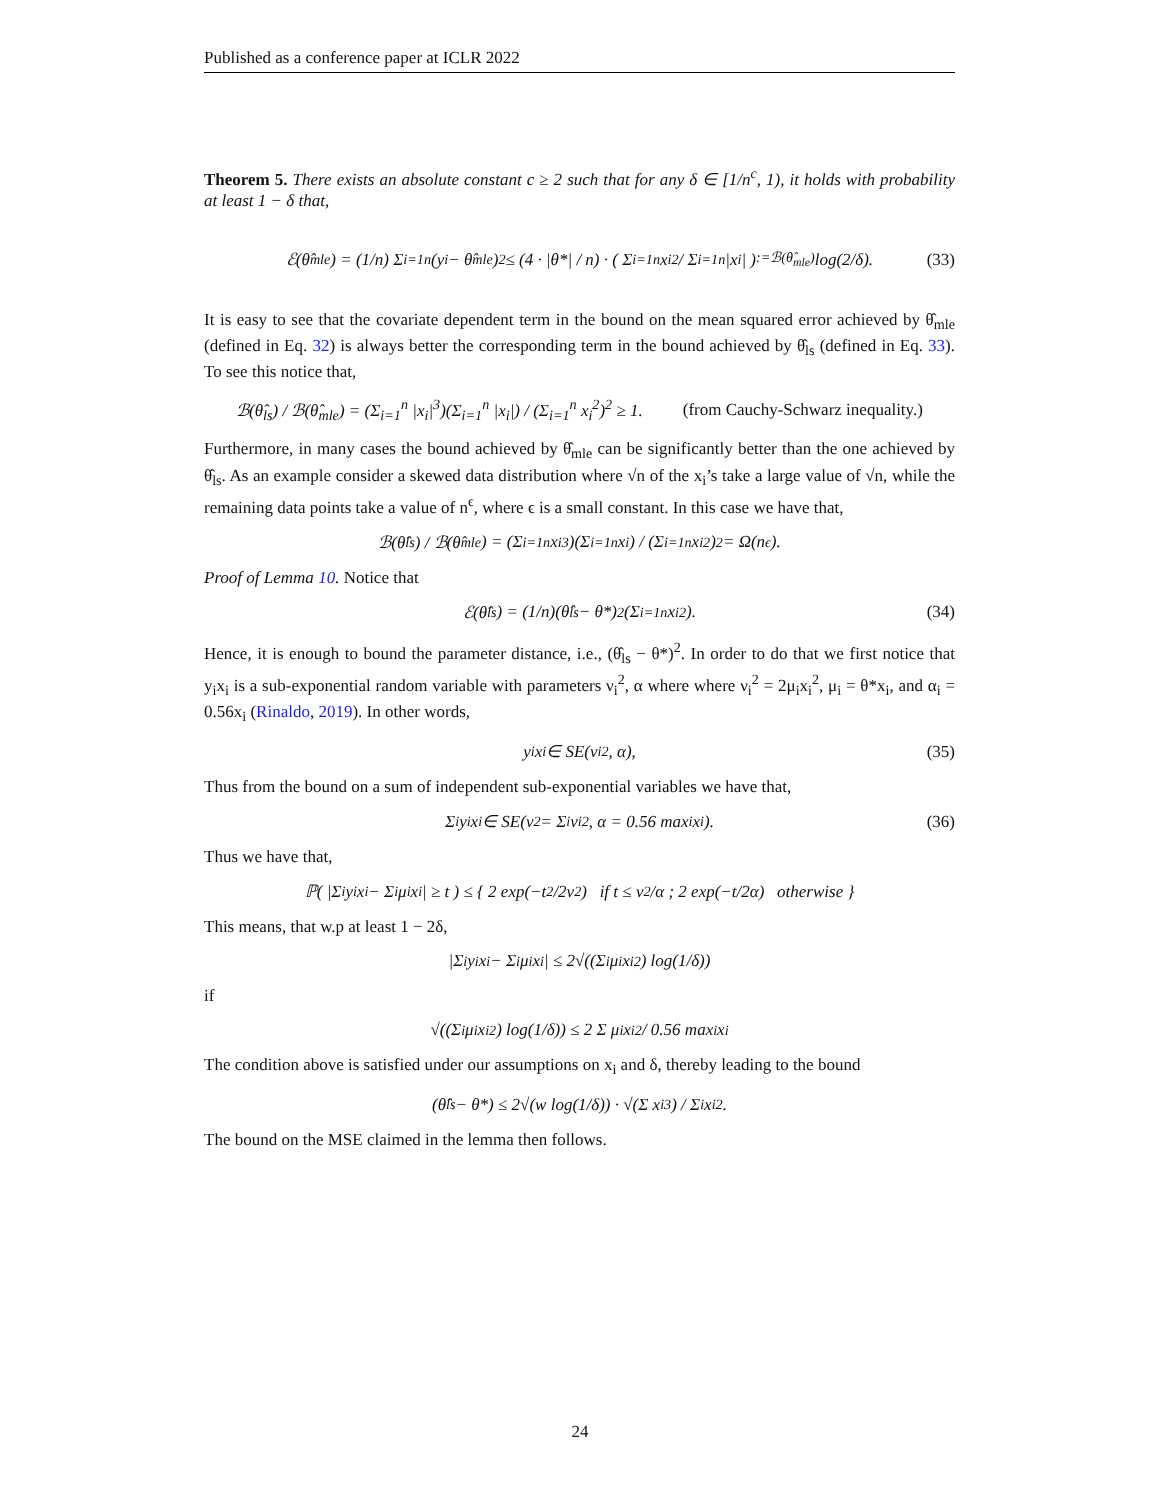Published as a conference paper at ICLR 2022
Theorem 5. There exists an absolute constant c ≥ 2 such that for any δ ∈ [1/n<sup>c</sup>, 1), it holds with probability at least 1 − δ that,
ℰ(θ̂<sub>mle</sub>) = (1/n) Σ<sub>i=1</sub><sup>n</sup> (y<sub>i</sub> − θ̂<sub>mle</sub>)<sup>2</sup> ≤ (4 · |θ*| / n) · ( Σ<sub>i=1</sub><sup>n</sup> x<sub>i</sub><sup>2</sup> / Σ<sub>i=1</sub><sup>n</sup> |x<sub>i</sub>| )<sub>:=ℬ(θ̂<sub>mle</sub>)</sub> log(2/δ). (33)
It is easy to see that the covariate dependent term in the bound on the mean squared error achieved by θ̂<sub>mle</sub> (defined in Eq. 32) is always better the corresponding term in the bound achieved by θ̂<sub>ls</sub> (defined in Eq. 33). To see this notice that,
ℬ(θ̂<sub>ls</sub>) / ℬ(θ̂<sub>mle</sub>) = (Σ<sub>i=1</sub><sup>n</sup> |x<sub>i</sub>|<sup>3</sup>)(Σ<sub>i=1</sub><sup>n</sup> |x<sub>i</sub>|) / (Σ<sub>i=1</sub><sup>n</sup> x<sub>i</sub><sup>2</sup>)<sup>2</sup> ≥ 1. (from Cauchy-Schwarz inequality.)
Furthermore, in many cases the bound achieved by θ̂<sub>mle</sub> can be significantly better than the one achieved by θ̂<sub>ls</sub>. As an example consider a skewed data distribution where √n of the x<sub>i</sub>’s take a large value of √n, while the remaining data points take a value of n<sup>ϵ</sup>, where ϵ is a small constant. In this case we have that,
ℬ(θ̂<sub>ls</sub>) / ℬ(θ̂<sub>mle</sub>) = (Σ<sub>i=1</sub><sup>n</sup> x<sub>i</sub><sup>3</sup>)(Σ<sub>i=1</sub><sup>n</sup> x<sub>i</sub>) / (Σ<sub>i=1</sub><sup>n</sup> x<sub>i</sub><sup>2</sup>)<sup>2</sup> = Ω(n<sup>ϵ</sup>).
Proof of Lemma 10. Notice that
ℰ(θ̂<sub>ls</sub>) = (1/n)(θ̂<sub>ls</sub> − θ*)<sup>2</sup>(Σ<sub>i=1</sub><sup>n</sup> x<sub>i</sub><sup>2</sup>). (34)
Hence, it is enough to bound the parameter distance, i.e., (θ̂<sub>ls</sub> − θ*)<sup>2</sup>. In order to do that we first notice that y<sub>i</sub>x<sub>i</sub> is a sub-exponential random variable with parameters ν<sub>i</sub><sup>2</sup>, α where where ν<sub>i</sub><sup>2</sup> = 2μ<sub>i</sub>x<sub>i</sub><sup>2</sup>, μ<sub>i</sub> = θ*x<sub>i</sub>, and α<sub>i</sub> = 0.56x<sub>i</sub> (Rinaldo, 2019). In other words,
y<sub>i</sub>x<sub>i</sub> ∈ SE(ν<sub>i</sub><sup>2</sup>, α), (35)
Thus from the bound on a sum of independent sub-exponential variables we have that,
Σ<sub>i</sub> y<sub>i</sub>x<sub>i</sub> ∈ SE(ν<sup>2</sup> = Σ<sub>i</sub> ν<sub>i</sub><sup>2</sup>, α = 0.56 max<sub>i</sub> x<sub>i</sub>). (36)
Thus we have that,
ℙ( |Σ<sub>i</sub> y<sub>i</sub>x<sub>i</sub> − Σ<sub>i</sub> μ<sub>i</sub>x<sub>i</sub>| ≥ t ) ≤ { 2 exp(−t<sup>2</sup>/2ν<sup>2</sup>) if t ≤ ν<sup>2</sup>/α ; 2 exp(−t/2α) otherwise }
This means, that w.p at least 1 − 2δ,
|Σ<sub>i</sub> y<sub>i</sub>x<sub>i</sub> − Σ<sub>i</sub> μ<sub>i</sub>x<sub>i</sub>| ≤ 2√((Σ<sub>i</sub> μ<sub>i</sub>x<sub>i</sub><sup>2</sup>) log(1/δ))
if
√((Σ<sub>i</sub> μ<sub>i</sub>x<sub>i</sub><sup>2</sup>) log(1/δ)) ≤ 2 Σ μ<sub>i</sub>x<sub>i</sub><sup>2</sup> / 0.56 max<sub>i</sub> x<sub>i</sub>
The condition above is satisfied under our assumptions on x<sub>i</sub> and δ, thereby leading to the bound
(θ̂<sub>ls</sub> − θ*) ≤ 2√(w log(1/δ)) · √(Σ x<sub>i</sub><sup>3</sup>) / Σ<sub>i</sub> x<sub>i</sub><sup>2</sup>.
The bound on the MSE claimed in the lemma then follows.
24